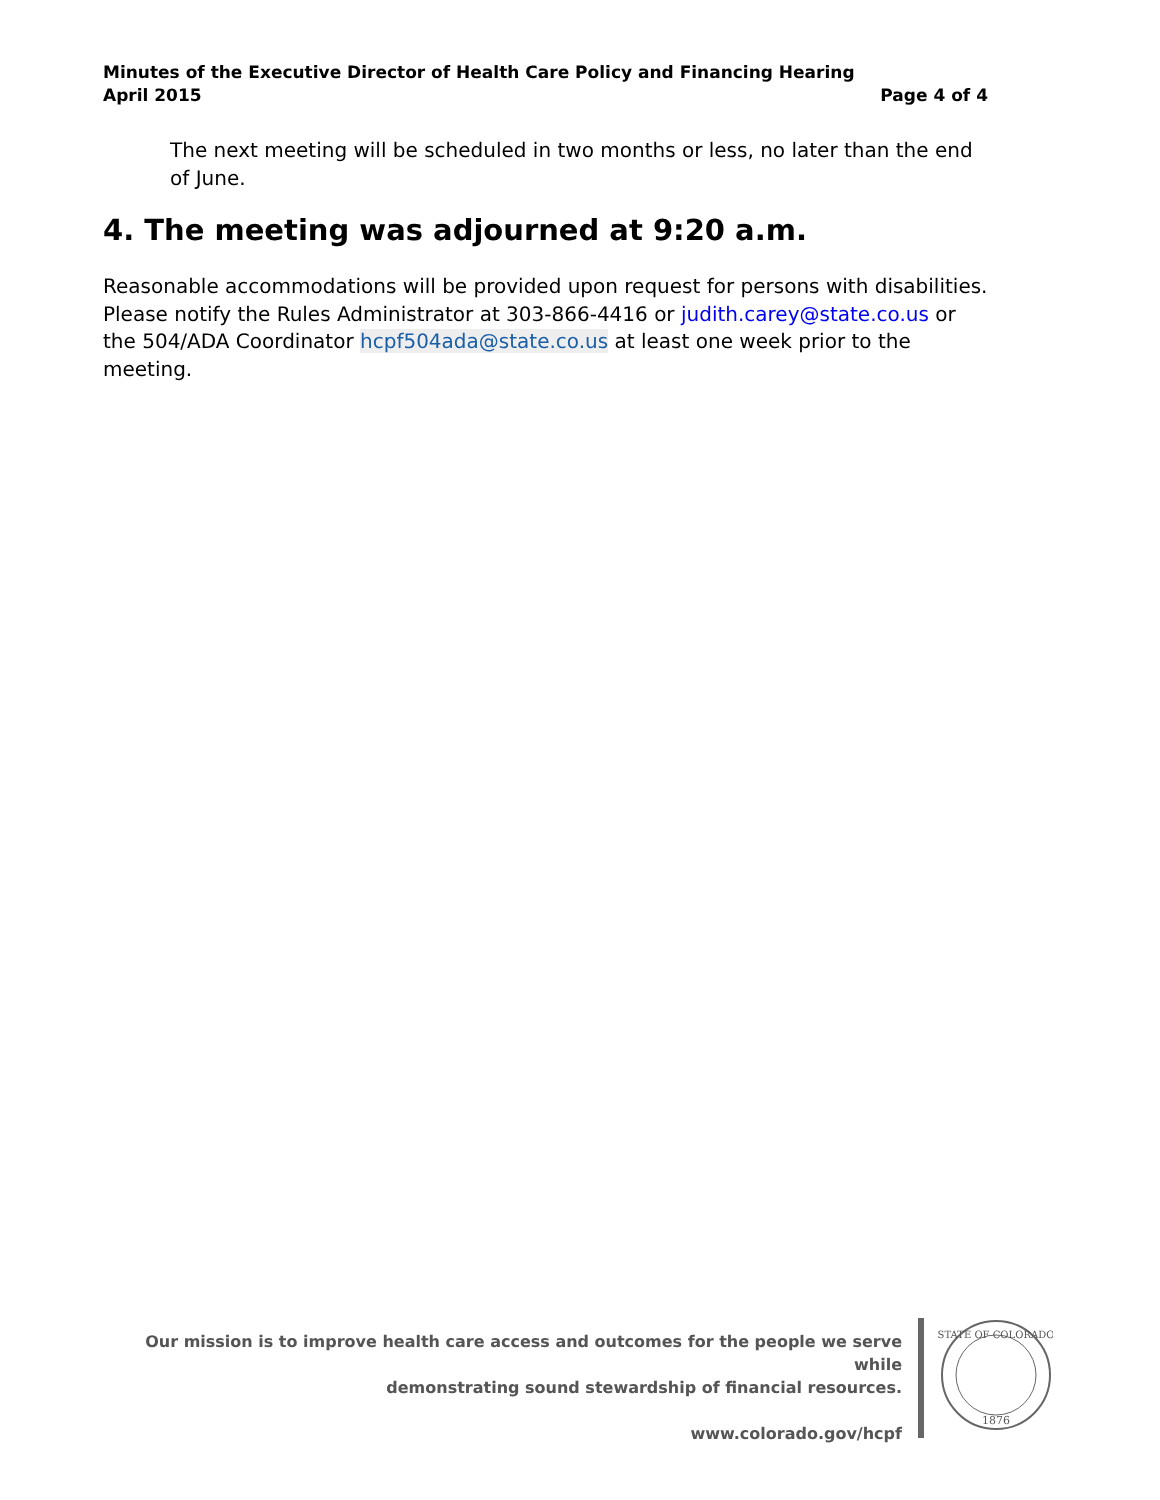Minutes of the Executive Director of Health Care Policy and Financing Hearing
April 2015 Page 4 of 4
The next meeting will be scheduled in two months or less, no later than the end of June.
4. The meeting was adjourned at 9:20 a.m.
Reasonable accommodations will be provided upon request for persons with disabilities. Please notify the Rules Administrator at 303-866-4416 or judith.carey@state.co.us or the 504/ADA Coordinator hcpf504ada@state.co.us at least one week prior to the meeting.
Our mission is to improve health care access and outcomes for the people we serve while
demonstrating sound stewardship of financial resources.
www.colorado.gov/hcpf
1876
STATE OF COLORADO